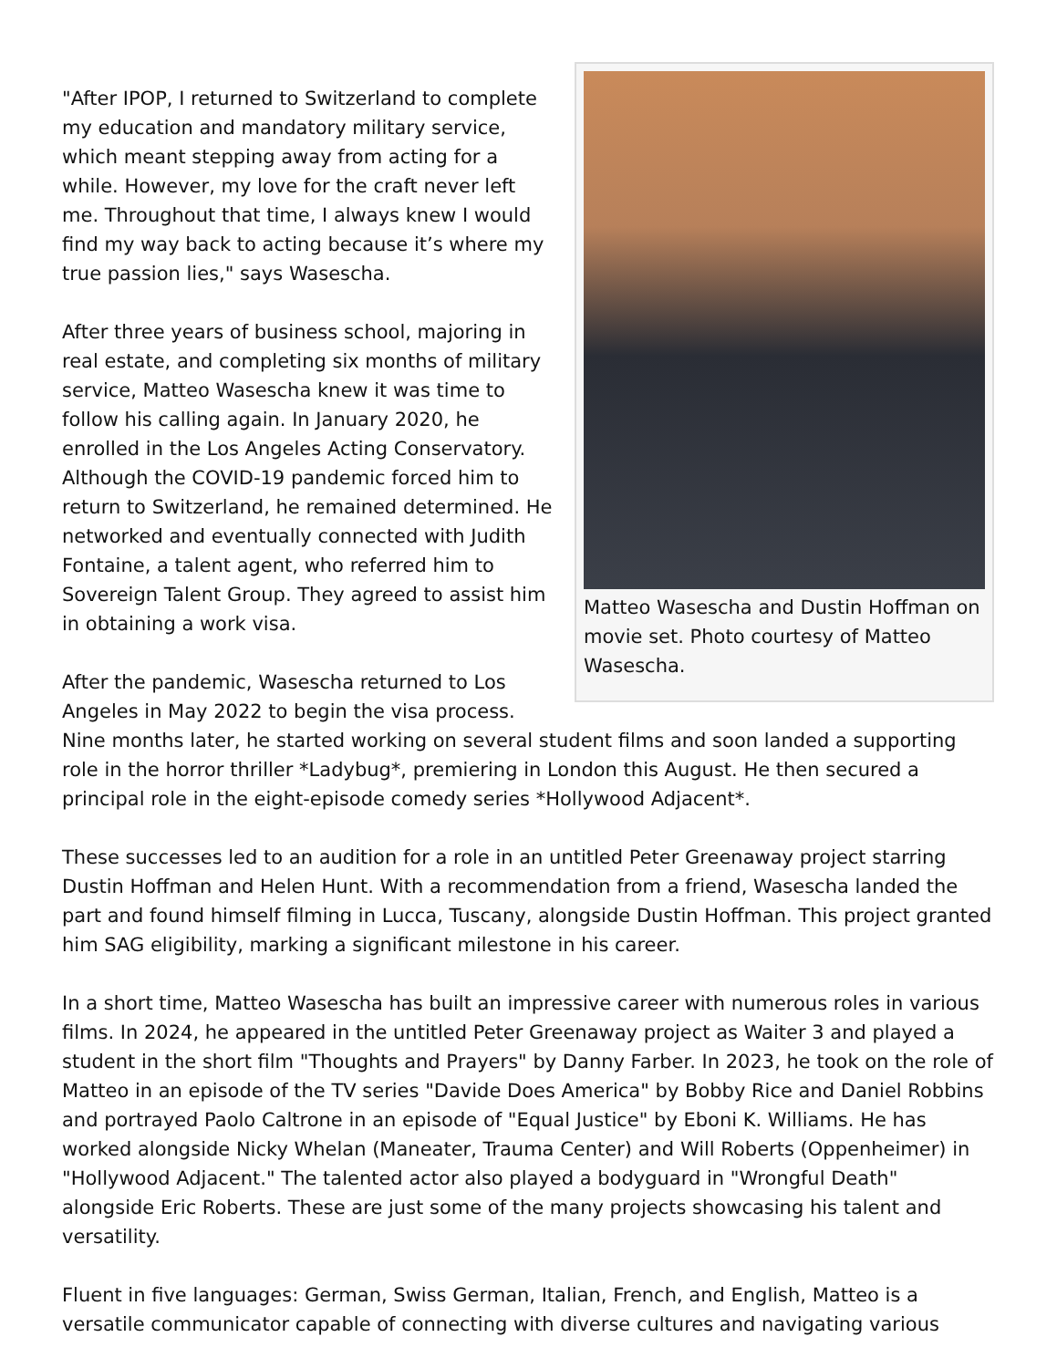Matteo Wasescha and Dustin Hoffman on movie set. Photo courtesy of Matteo Wasescha.
"After IPOP, I returned to Switzerland to complete my education and mandatory military service, which meant stepping away from acting for a while. However, my love for the craft never left me. Throughout that time, I always knew I would find my way back to acting because it’s where my true passion lies," says Wasescha.
After three years of business school, majoring in real estate, and completing six months of military service, Matteo Wasescha knew it was time to follow his calling again. In January 2020, he enrolled in the Los Angeles Acting Conservatory. Although the COVID-19 pandemic forced him to return to Switzerland, he remained determined. He networked and eventually connected with Judith Fontaine, a talent agent, who referred him to Sovereign Talent Group. They agreed to assist him in obtaining a work visa.
After the pandemic, Wasescha returned to Los Angeles in May 2022 to begin the visa process. Nine months later, he started working on several student films and soon landed a supporting role in the horror thriller *Ladybug*, premiering in London this August. He then secured a principal role in the eight-episode comedy series *Hollywood Adjacent*.
These successes led to an audition for a role in an untitled Peter Greenaway project starring Dustin Hoffman and Helen Hunt. With a recommendation from a friend, Wasescha landed the part and found himself filming in Lucca, Tuscany, alongside Dustin Hoffman. This project granted him SAG eligibility, marking a significant milestone in his career.
In a short time, Matteo Wasescha has built an impressive career with numerous roles in various films. In 2024, he appeared in the untitled Peter Greenaway project as Waiter 3 and played a student in the short film "Thoughts and Prayers" by Danny Farber. In 2023, he took on the role of Matteo in an episode of the TV series "Davide Does America" by Bobby Rice and Daniel Robbins and portrayed Paolo Caltrone in an episode of "Equal Justice" by Eboni K. Williams. He has worked alongside Nicky Whelan (Maneater, Trauma Center) and Will Roberts (Oppenheimer) in "Hollywood Adjacent." The talented actor also played a bodyguard in "Wrongful Death" alongside Eric Roberts. These are just some of the many projects showcasing his talent and versatility.
Fluent in five languages: German, Swiss German, Italian, French, and English, Matteo is a versatile communicator capable of connecting with diverse cultures and navigating various